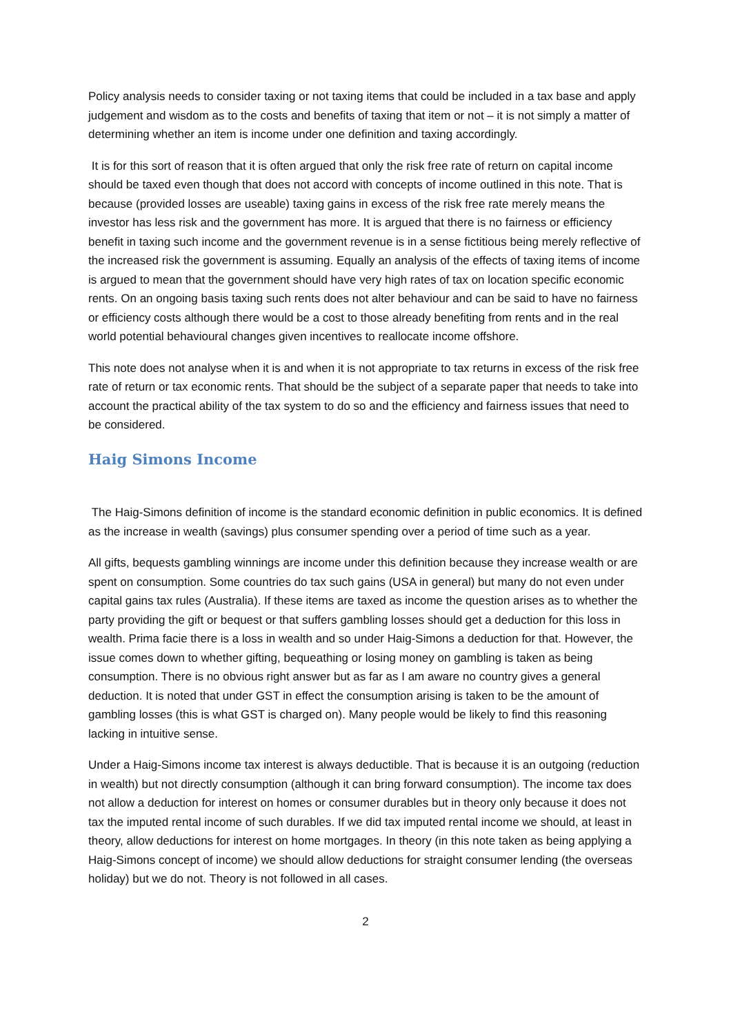Policy analysis needs to consider taxing or not taxing items that could be included in a tax base and apply judgement and wisdom as to the costs and benefits of taxing that item or not – it is not simply a matter of determining whether an item is income under one definition and taxing accordingly.
It is for this sort of reason that it is often argued that only the risk free rate of return on capital income should be taxed even though that does not accord with concepts of income outlined in this note. That is because (provided losses are useable) taxing gains in excess of the risk free rate merely means the investor has less risk and the government has more. It is argued that there is no fairness or efficiency benefit in taxing such income and the government revenue is in a sense fictitious being merely reflective of the increased risk the government is assuming. Equally an analysis of the effects of taxing items of income is argued to mean that the government should have very high rates of tax on location specific economic rents. On an ongoing basis taxing such rents does not alter behaviour and can be said to have no fairness or efficiency costs although there would be a cost to those already benefiting from rents and in the real world potential behavioural changes given incentives to reallocate income offshore.
This note does not analyse when it is and when it is not appropriate to tax returns in excess of the risk free rate of return or tax economic rents. That should be the subject of a separate paper that needs to take into account the practical ability of the tax system to do so and the efficiency and fairness issues that need to be considered.
Haig Simons Income
The Haig-Simons definition of income is the standard economic definition in public economics. It is defined as the increase in wealth (savings) plus consumer spending over a period of time such as a year.
All gifts, bequests gambling winnings are income under this definition because they increase wealth or are spent on consumption. Some countries do tax such gains (USA in general) but many do not even under capital gains tax rules (Australia). If these items are taxed as income the question arises as to whether the party providing the gift or bequest or that suffers gambling losses should get a deduction for this loss in wealth. Prima facie there is a loss in wealth and so under Haig-Simons a deduction for that. However, the issue comes down to whether gifting, bequeathing or losing money on gambling is taken as being consumption. There is no obvious right answer but as far as I am aware no country gives a general deduction. It is noted that under GST in effect the consumption arising is taken to be the amount of gambling losses (this is what GST is charged on). Many people would be likely to find this reasoning lacking in intuitive sense.
Under a Haig-Simons income tax interest is always deductible. That is because it is an outgoing (reduction in wealth) but not directly consumption (although it can bring forward consumption). The income tax does not allow a deduction for interest on homes or consumer durables but in theory only because it does not tax the imputed rental income of such durables. If we did tax imputed rental income we should, at least in theory, allow deductions for interest on home mortgages. In theory (in this note taken as being applying a Haig-Simons concept of income) we should allow deductions for straight consumer lending (the overseas holiday) but we do not. Theory is not followed in all cases.
2